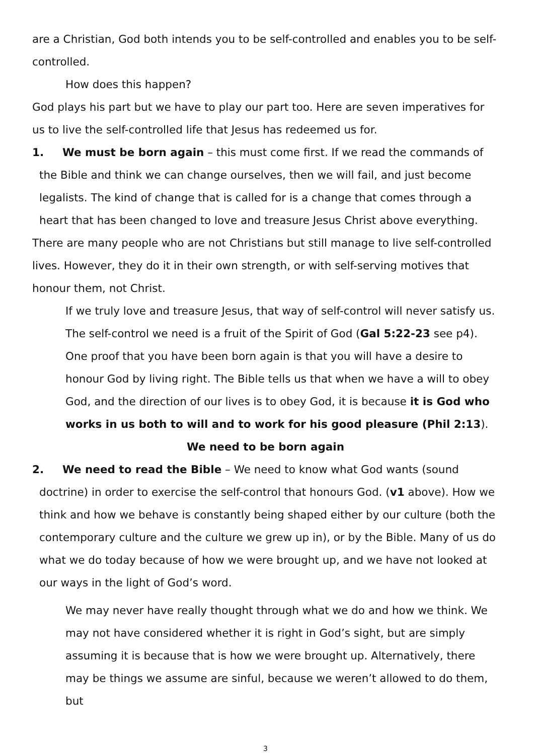are a Christian, God both intends you to be self-controlled and enables you to be self-controlled.
How does this happen?
God plays his part but we have to play our part too. Here are seven imperatives for us to live the self-controlled life that Jesus has redeemed us for.
1. We must be born again – this must come first. If we read the commands of the Bible and think we can change ourselves, then we will fail, and just become legalists. The kind of change that is called for is a change that comes through a heart that has been changed to love and treasure Jesus Christ above everything.
There are many people who are not Christians but still manage to live self-controlled lives. However, they do it in their own strength, or with self-serving motives that honour them, not Christ.
If we truly love and treasure Jesus, that way of self-control will never satisfy us. The self-control we need is a fruit of the Spirit of God (Gal 5:22-23 see p4). One proof that you have been born again is that you will have a desire to honour God by living right. The Bible tells us that when we have a will to obey God, and the direction of our lives is to obey God, it is because it is God who works in us both to will and to work for his good pleasure (Phil 2:13).
We need to be born again
2. We need to read the Bible – We need to know what God wants (sound doctrine) in order to exercise the self-control that honours God. (v1 above). How we think and how we behave is constantly being shaped either by our culture (both the contemporary culture and the culture we grew up in), or by the Bible. Many of us do what we do today because of how we were brought up, and we have not looked at our ways in the light of God’s word.
We may never have really thought through what we do and how we think. We may not have considered whether it is right in God’s sight, but are simply assuming it is because that is how we were brought up. Alternatively, there may be things we assume are sinful, because we weren’t allowed to do them, but
3